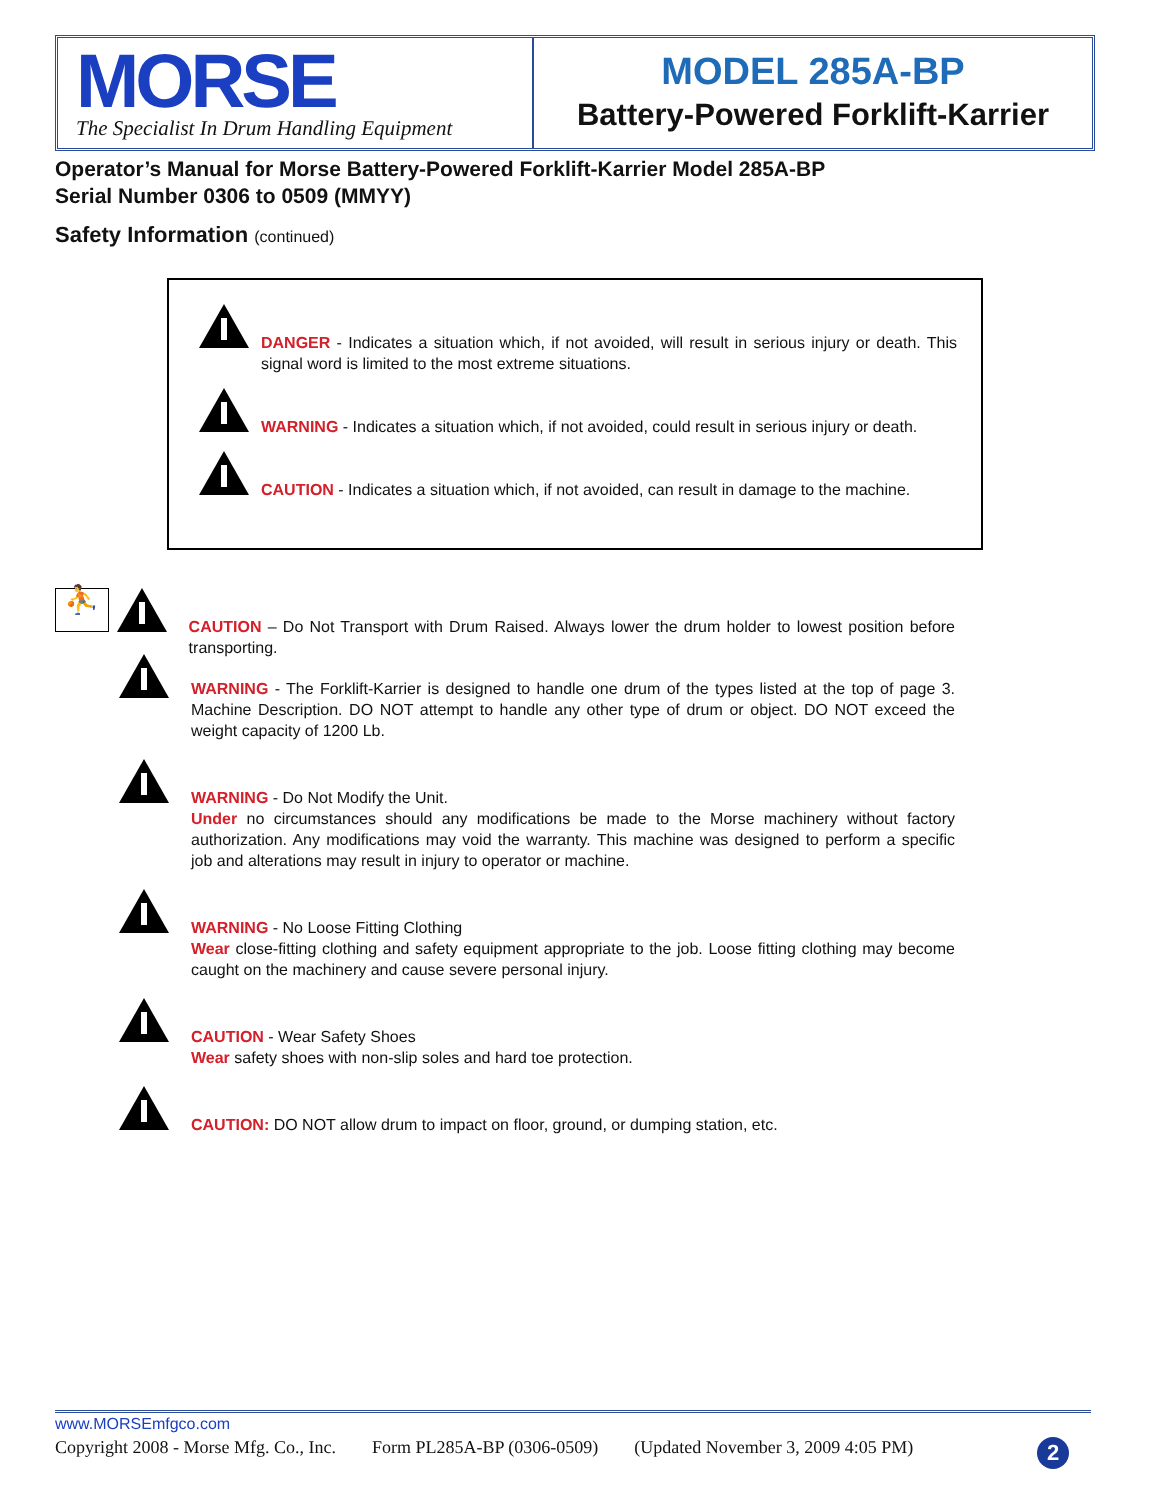MORSE
The Specialist In Drum Handling Equipment
MODEL 285A-BP
Battery-Powered Forklift-Karrier
Operator’s Manual for Morse Battery-Powered Forklift-Karrier Model 285A-BP
Serial Number 0306 to 0509 (MMYY)
Safety Information (continued)
DANGER - Indicates a situation which, if not avoided, will result in serious injury or death. This signal word is limited to the most extreme situations.
WARNING - Indicates a situation which, if not avoided, could result in serious injury or death.
CAUTION - Indicates a situation which, if not avoided, can result in damage to the machine.
⛹
CAUTION – Do Not Transport with Drum Raised. Always lower the drum holder to lowest position before transporting.
WARNING - The Forklift-Karrier is designed to handle one drum of the types listed at the top of page 3. Machine Description. DO NOT attempt to handle any other type of drum or object. DO NOT exceed the weight capacity of 1200 Lb.
WARNING - Do Not Modify the Unit.
Under no circumstances should any modifications be made to the Morse machinery without factory authorization. Any modifications may void the warranty. This machine was designed to perform a specific job and alterations may result in injury to operator or machine.
WARNING - No Loose Fitting Clothing
Wear close-fitting clothing and safety equipment appropriate to the job. Loose fitting clothing may become caught on the machinery and cause severe personal injury.
CAUTION - Wear Safety Shoes
Wear safety shoes with non-slip soles and hard toe protection.
CAUTION: DO NOT allow drum to impact on floor, ground, or dumping station, etc.
www.MORSEmfgco.com
Copyright 2008 - Morse Mfg. Co., Inc. Form PL285A-BP (0306-0509) (Updated November 3, 2009 4:05 PM) 2